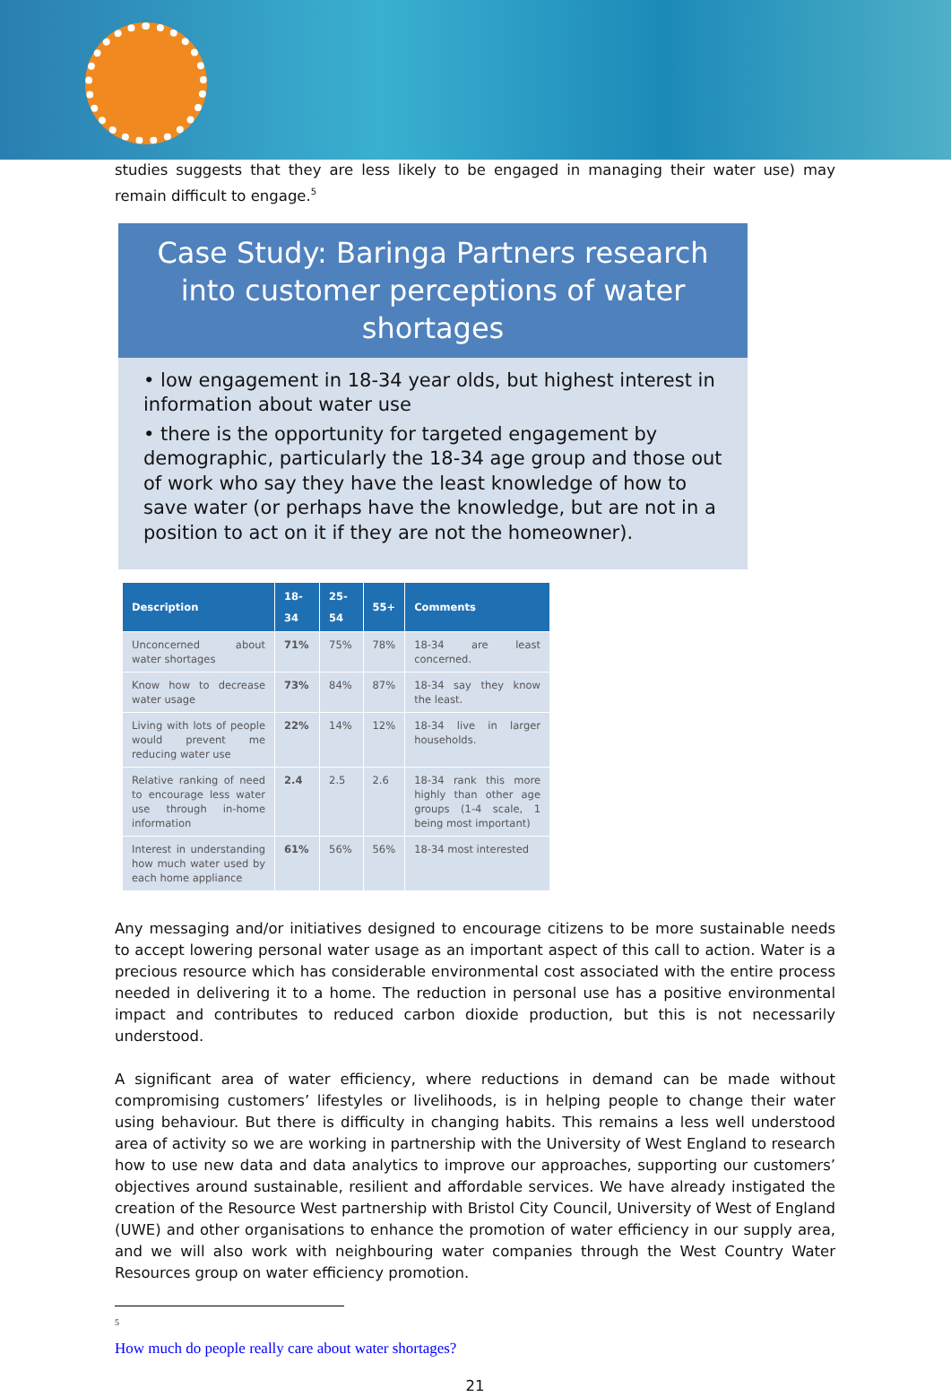studies suggests that they are less likely to be engaged in managing their water use) may remain difficult to engage.<sup>5</sup>
Case Study: Baringa Partners research into customer perceptions of water shortages
• low engagement in 18-34 year olds, but highest interest in information about water use
• there is the opportunity for targeted engagement by demographic, particularly the 18-34 age group and those out of work who say they have the least knowledge of how to save water (or perhaps have the knowledge, but are not in a position to act on it if they are not the homeowner).
| Description | 18-34 | 25-54 | 55+ | Comments |
| --- | --- | --- | --- | --- |
| Unconcerned about water shortages | 71% | 75% | 78% | 18-34 are least concerned. |
| Know how to decrease water usage | 73% | 84% | 87% | 18-34 say they know the least. |
| Living with lots of people would prevent me reducing water use | 22% | 14% | 12% | 18-34 live in larger households. |
| Relative ranking of need to encourage less water use through in-home information | 2.4 | 2.5 | 2.6 | 18-34 rank this more highly than other age groups (1-4 scale, 1 being most important) |
| Interest in understanding how much water used by each home appliance | 61% | 56% | 56% | 18-34 most interested |
Any messaging and/or initiatives designed to encourage citizens to be more sustainable needs to accept lowering personal water usage as an important aspect of this call to action. Water is a precious resource which has considerable environmental cost associated with the entire process needed in delivering it to a home. The reduction in personal use has a positive environmental impact and contributes to reduced carbon dioxide production, but this is not necessarily understood.
A significant area of water efficiency, where reductions in demand can be made without compromising customers’ lifestyles or livelihoods, is in helping people to change their water using behaviour. But there is difficulty in changing habits. This remains a less well understood area of activity so we are working in partnership with the University of West England to research how to use new data and data analytics to improve our approaches, supporting our customers’ objectives around sustainable, resilient and affordable services. We have already instigated the creation of the Resource West partnership with Bristol City Council, University of West of England (UWE) and other organisations to enhance the promotion of water efficiency in our supply area, and we will also work with neighbouring water companies through the West Country Water Resources group on water efficiency promotion.
<sup>5</sup> How much do people really care about water shortages?
21